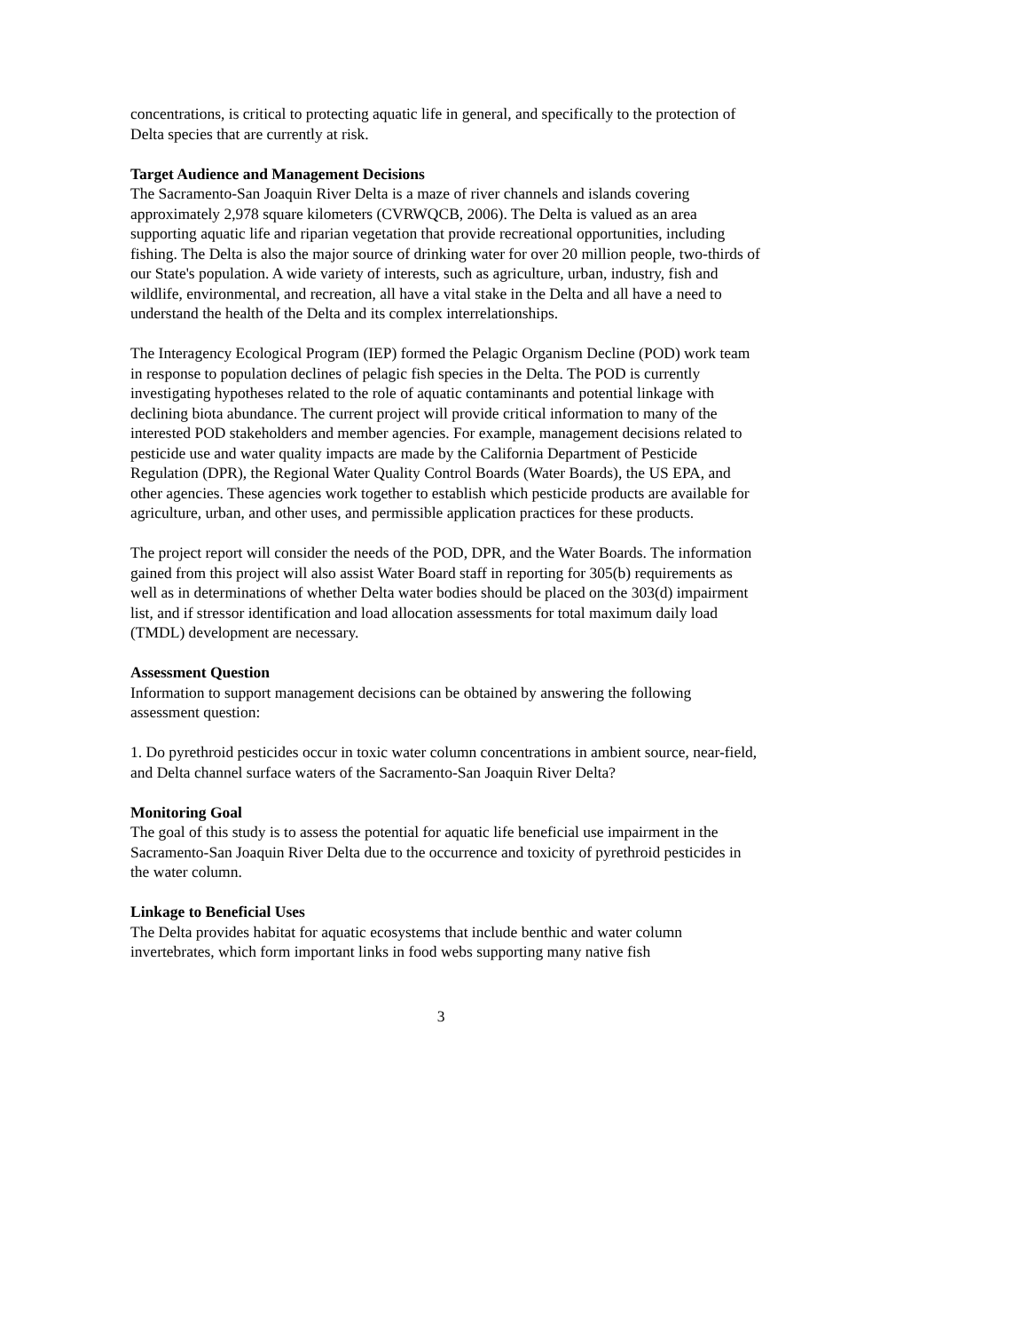concentrations, is critical to protecting aquatic life in general, and specifically to the protection of Delta species that are currently at risk.
Target Audience and Management Decisions
The Sacramento-San Joaquin River Delta is a maze of river channels and islands covering approximately 2,978 square kilometers (CVRWQCB, 2006). The Delta is valued as an area supporting aquatic life and riparian vegetation that provide recreational opportunities, including fishing. The Delta is also the major source of drinking water for over 20 million people, two-thirds of our State's population. A wide variety of interests, such as agriculture, urban, industry, fish and wildlife, environmental, and recreation, all have a vital stake in the Delta and all have a need to understand the health of the Delta and its complex interrelationships.
The Interagency Ecological Program (IEP) formed the Pelagic Organism Decline (POD) work team in response to population declines of pelagic fish species in the Delta. The POD is currently investigating hypotheses related to the role of aquatic contaminants and potential linkage with declining biota abundance. The current project will provide critical information to many of the interested POD stakeholders and member agencies. For example, management decisions related to pesticide use and water quality impacts are made by the California Department of Pesticide Regulation (DPR), the Regional Water Quality Control Boards (Water Boards), the US EPA, and other agencies. These agencies work together to establish which pesticide products are available for agriculture, urban, and other uses, and permissible application practices for these products.
The project report will consider the needs of the POD, DPR, and the Water Boards. The information gained from this project will also assist Water Board staff in reporting for 305(b) requirements as well as in determinations of whether Delta water bodies should be placed on the 303(d) impairment list, and if stressor identification and load allocation assessments for total maximum daily load (TMDL) development are necessary.
Assessment Question
Information to support management decisions can be obtained by answering the following assessment question:
1. Do pyrethroid pesticides occur in toxic water column concentrations in ambient source, near-field, and Delta channel surface waters of the Sacramento-San Joaquin River Delta?
Monitoring Goal
The goal of this study is to assess the potential for aquatic life beneficial use impairment in the Sacramento-San Joaquin River Delta due to the occurrence and toxicity of pyrethroid pesticides in the water column.
Linkage to Beneficial Uses
The Delta provides habitat for aquatic ecosystems that include benthic and water column invertebrates, which form important links in food webs supporting many native fish
3